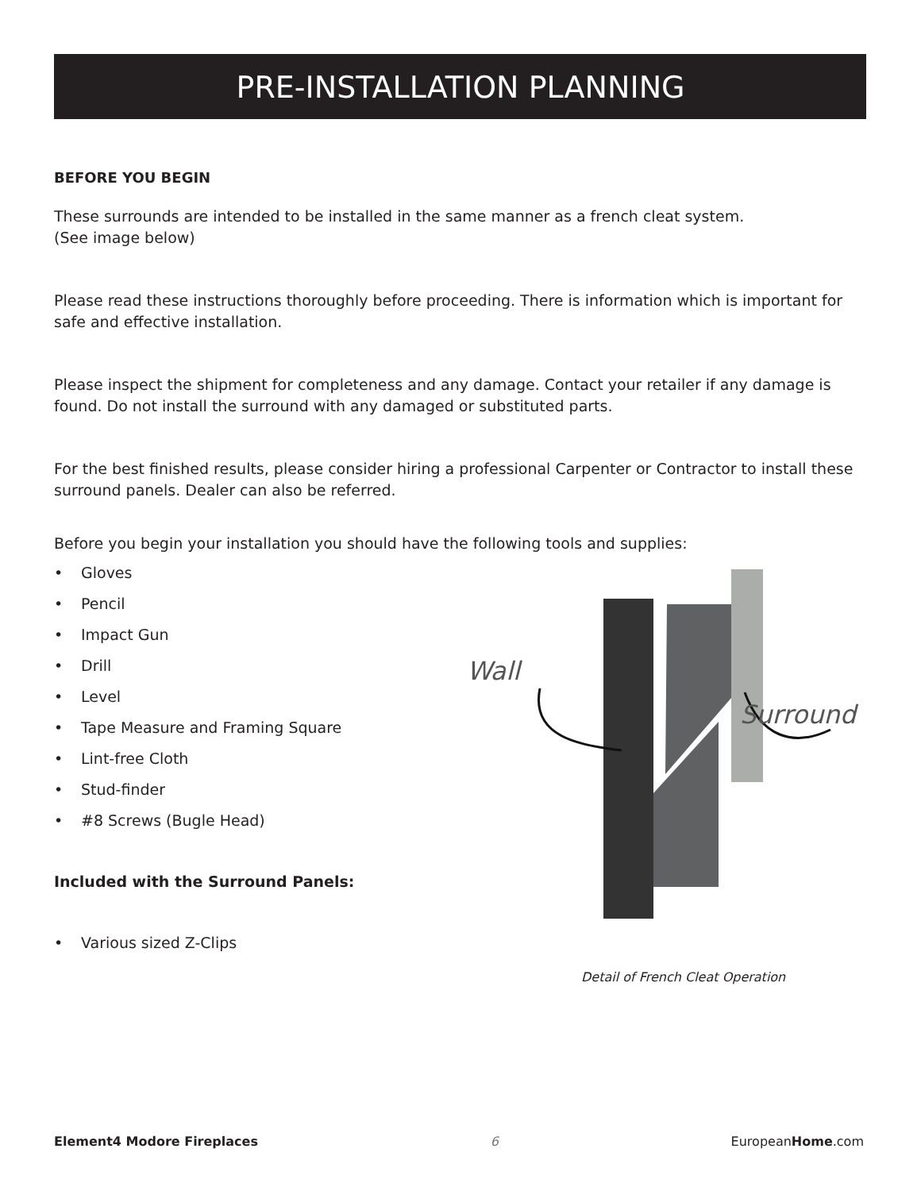PRE-INSTALLATION PLANNING
BEFORE YOU BEGIN
These surrounds are intended to be installed in the same manner as a french cleat system.
(See image below)
Please read these instructions thoroughly before proceeding. There is information which is important for safe and effective installation.
Please inspect the shipment for completeness and any damage. Contact your retailer if any damage is found. Do not install the surround with any damaged or substituted parts.
For the best finished results, please consider hiring a professional Carpenter or Contractor to install these surround panels. Dealer can also be referred.
Before you begin your installation you should have the following tools and supplies:
• Gloves
• Pencil
• Impact Gun
• Drill
• Level
• Tape Measure and Framing Square
• Lint-free Cloth
• Stud-finder
• #8 Screws (Bugle Head)
Included with the Surround Panels:
• Various sized Z-Clips
Wall
Surround
Detail of French Cleat Operation
Element4 Modore Fireplaces 6 EuropeanHome.com